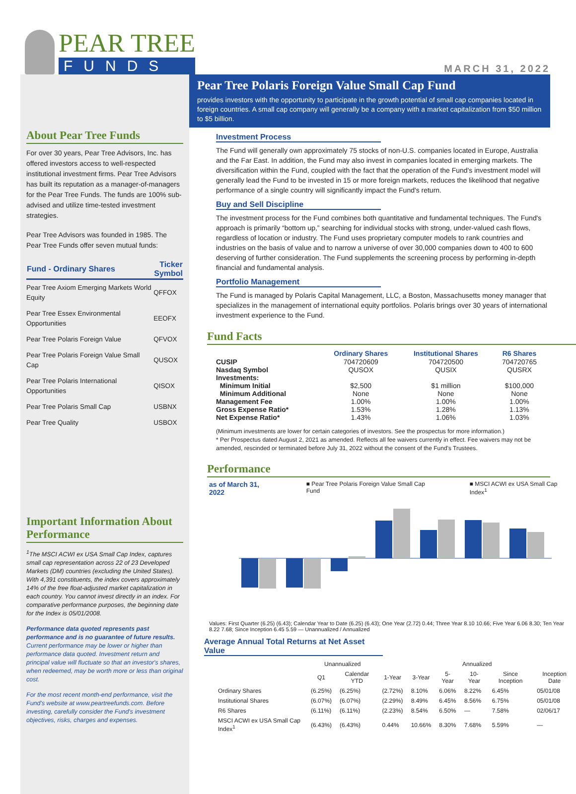PEAR TREE
FUNDS
MARCH 31, 2022
About Pear Tree Funds
For over 30 years, Pear Tree Advisors, Inc. has offered investors access to well-respected institutional investment firms. Pear Tree Advisors has built its reputation as a manager-of-managers for the Pear Tree Funds. The funds are 100% sub-advised and utilize time-tested investment strategies.
Pear Tree Advisors was founded in 1985. The Pear Tree Funds offer seven mutual funds:
| Fund - Ordinary Shares | Ticker Symbol |
| --- | --- |
| Pear Tree Axiom Emerging Markets World Equity | QFFOX |
| Pear Tree Essex Environmental Opportunities | EEOFX |
| Pear Tree Polaris Foreign Value | QFVOX |
| Pear Tree Polaris Foreign Value Small Cap | QUSOX |
| Pear Tree Polaris International Opportunities | QISOX |
| Pear Tree Polaris Small Cap | USBNX |
| Pear Tree Quality | USBOX |
Important Information About Performance
<sup>1</sup> The MSCI ACWI ex USA Small Cap Index, captures small cap representation across 22 of 23 Developed Markets (DM) countries (excluding the United States). With 4,391 constituents, the index covers approximately 14% of the free float-adjusted market capitalization in each country. You cannot invest directly in an index. For comparative performance purposes, the beginning date for the Index is 05/01/2008.
Performance data quoted represents past performance and is no guarantee of future results. Current performance may be lower or higher than performance data quoted. Investment return and principal value will fluctuate so that an investor's shares, when redeemed, may be worth more or less than original cost.
For the most recent month-end performance, visit the Fund's website at www.peartreefunds.com. Before investing, carefully consider the Fund's investment objectives, risks, charges and expenses.
Pear Tree Polaris Foreign Value Small Cap Fund
provides investors with the opportunity to participate in the growth potential of small cap companies located in foreign countries. A small cap company will generally be a company with a market capitalization from $50 million to $5 billion.
Investment Process
The Fund will generally own approximately 75 stocks of non-U.S. companies located in Europe, Australia and the Far East. In addition, the Fund may also invest in companies located in emerging markets. The diversification within the Fund, coupled with the fact that the operation of the Fund's investment model will generally lead the Fund to be invested in 15 or more foreign markets, reduces the likelihood that negative performance of a single country will significantly impact the Fund's return.
Buy and Sell Discipline
The investment process for the Fund combines both quantitative and fundamental techniques. The Fund's approach is primarily “bottom up,” searching for individual stocks with strong, under-valued cash flows, regardless of location or industry. The Fund uses proprietary computer models to rank countries and industries on the basis of value and to narrow a universe of over 30,000 companies down to 400 to 600 deserving of further consideration. The Fund supplements the screening process by performing in-depth financial and fundamental analysis.
Portfolio Management
The Fund is managed by Polaris Capital Management, LLC, a Boston, Massachusetts money manager that specializes in the management of international equity portfolios. Polaris brings over 30 years of international investment experience to the Fund.
Fund Facts
| | Ordinary Shares | Institutional Shares | R6 Shares |
| --- | --- | --- | --- |
| CUSIP | 704720609 | 704720500 | 704720765 |
| Nasdaq Symbol | QUSOX | QUSIX | QUSRX |
| Investments: | | | |
| Minimum Initial | $2,500 | $1 million | $100,000 |
| Minimum Additional | None | None | None |
| Management Fee | 1.00% | 1.00% | 1.00% |
| Gross Expense Ratio* | 1.53% | 1.28% | 1.13% |
| Net Expense Ratio* | 1.43% | 1.06% | 1.03% |
(Minimum investments are lower for certain categories of investors. See the prospectus for more information.)
* Per Prospectus dated August 2, 2021 as amended. Reflects all fee waivers currently in effect. Fee waivers may not be amended, rescinded or terminated before July 31, 2022 without the consent of the Fund's Trustees.
Performance
as of March 31, 2022 ■ Pear Tree Polaris Foreign Value Small Cap Fund ■ MSCI ACWI ex USA Small Cap Index<sup>1</sup>
Values: First Quarter (6.25) (6.43); Calendar Year to Date (6.25) (6.43); One Year (2.72) 0.44; Three Year 8.10 10.66; Five Year 6.06 8.30; Ten Year 8.22 7.68; Since Inception 6.45 5.59 — Unannualized / Annualized
Average Annual Total Returns at Net Asset Value
| | Unannualized | | Annualized | | | | | |
| --- | --- | --- | --- | --- | --- | --- | --- | --- |
| | Q1 | Calendar YTD | 1-Year | 3-Year | 5-Year | 10-Year | Since Inception | Inception Date |
| Ordinary Shares | (6.25%) | (6.25%) | (2.72%) | 8.10% | 6.06% | 8.22% | 6.45% | 05/01/08 |
| Institutional Shares | (6.07%) | (6.07%) | (2.29%) | 8.49% | 6.45% | 8.56% | 6.75% | 05/01/08 |
| R6 Shares | (6.11%) | (6.11%) | (2.23%) | 8.54% | 6.50% | — | 7.58% | 02/06/17 |
| MSCI ACWI ex USA Small Cap Index<sup>1</sup> | (6.43%) | (6.43%) | 0.44% | 10.66% | 8.30% | 7.68% | 5.59% | — |